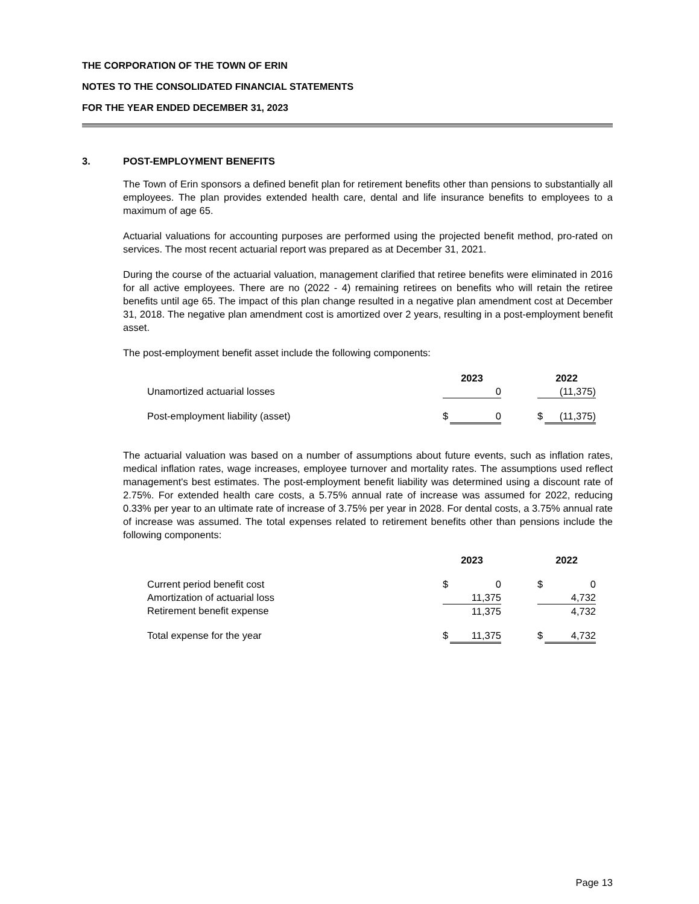THE CORPORATION OF THE TOWN OF ERIN
NOTES TO THE CONSOLIDATED FINANCIAL STATEMENTS
FOR THE YEAR ENDED DECEMBER 31, 2023
3. POST-EMPLOYMENT BENEFITS
The Town of Erin sponsors a defined benefit plan for retirement benefits other than pensions to substantially all employees. The plan provides extended health care, dental and life insurance benefits to employees to a maximum of age 65.
Actuarial valuations for accounting purposes are performed using the projected benefit method, pro-rated on services. The most recent actuarial report was prepared as at December 31, 2021.
During the course of the actuarial valuation, management clarified that retiree benefits were eliminated in 2016 for all active employees. There are no (2022 - 4) remaining retirees on benefits who will retain the retiree benefits until age 65. The impact of this plan change resulted in a negative plan amendment cost at December 31, 2018. The negative plan amendment cost is amortized over 2 years, resulting in a post-employment benefit asset.
The post-employment benefit asset include the following components:
| | 2023 | | | 2022 | |
| --- | --- | --- | --- | --- | --- |
| Unamortized actuarial losses | | 0 | | | (11,375) |
| Post-employment liability (asset) | $ | 0 | | $ | (11,375) |
The actuarial valuation was based on a number of assumptions about future events, such as inflation rates, medical inflation rates, wage increases, employee turnover and mortality rates. The assumptions used reflect management's best estimates. The post-employment benefit liability was determined using a discount rate of 2.75%. For extended health care costs, a 5.75% annual rate of increase was assumed for 2022, reducing 0.33% per year to an ultimate rate of increase of 3.75% per year in 2028. For dental costs, a 3.75% annual rate of increase was assumed. The total expenses related to retirement benefits other than pensions include the following components:
| | 2023 | | | 2022 | |
| --- | --- | --- | --- | --- | --- |
| Current period benefit cost | $ | 0 | | $ | 0 |
| Amortization of actuarial loss | | 11,375 | | | 4,732 |
| Retirement benefit expense | | 11,375 | | | 4,732 |
| Total expense for the year | $ | 11,375 | | $ | 4,732 |
Page 13